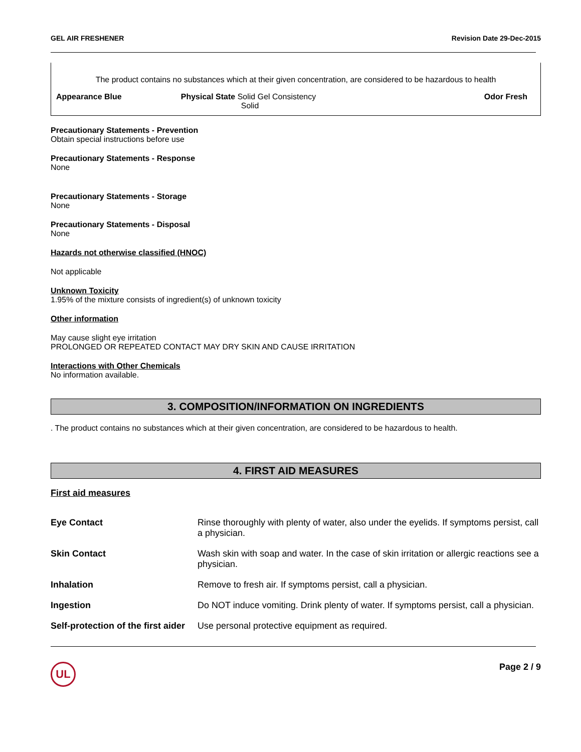GEL AIR FRESHENER Revision Date 29-Dec-2015
The product contains no substances which at their given concentration, are considered to be hazardous to health
| Appearance Blue | Physical State Solid Gel Consistency Solid | Odor Fresh |
Precautionary Statements - Prevention
Obtain special instructions before use
Precautionary Statements - Response
None
Precautionary Statements - Storage
None
Precautionary Statements - Disposal
None
Hazards not otherwise classified (HNOC)
Not applicable
Unknown Toxicity
1.95% of the mixture consists of ingredient(s) of unknown toxicity
Other information
May cause slight eye irritation
PROLONGED OR REPEATED CONTACT MAY DRY SKIN AND CAUSE IRRITATION
Interactions with Other Chemicals
No information available.
3. COMPOSITION/INFORMATION ON INGREDIENTS
. The product contains no substances which at their given concentration, are considered to be hazardous to health.
4. FIRST AID MEASURES
First aid measures
| Eye Contact | Rinse thoroughly with plenty of water, also under the eyelids. If symptoms persist, call a physician. |
| Skin Contact | Wash skin with soap and water. In the case of skin irritation or allergic reactions see a physician. |
| Inhalation | Remove to fresh air. If symptoms persist, call a physician. |
| Ingestion | Do NOT induce vomiting. Drink plenty of water. If symptoms persist, call a physician. |
| Self-protection of the first aider | Use personal protective equipment as required. |
UL
Page 2 / 9